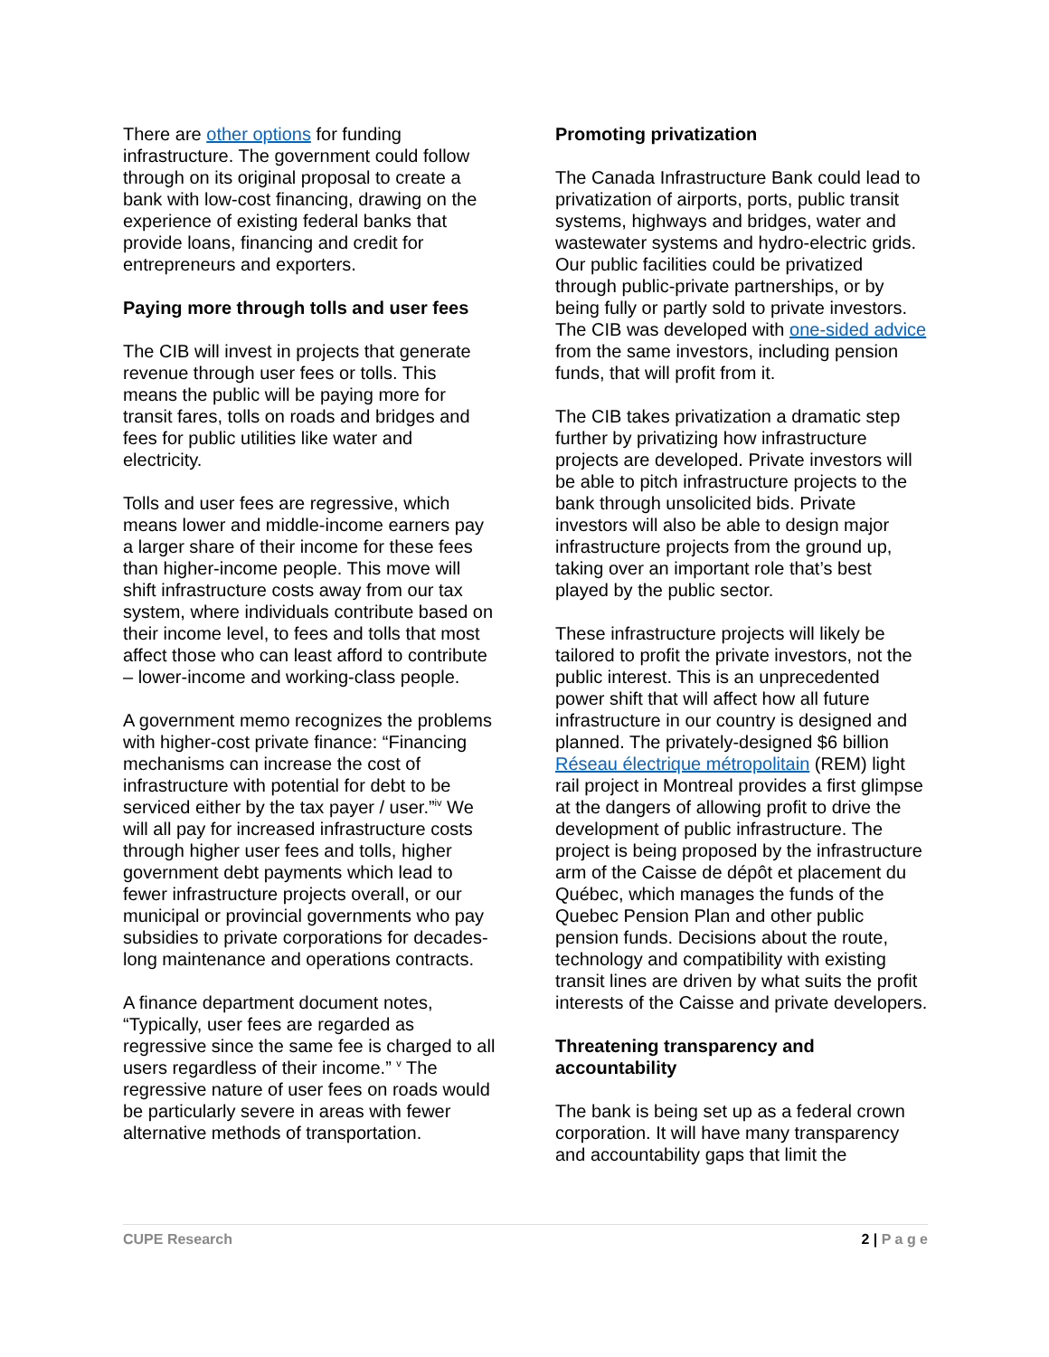There are other options for funding infrastructure. The government could follow through on its original proposal to create a bank with low-cost financing, drawing on the experience of existing federal banks that provide loans, financing and credit for entrepreneurs and exporters.
Paying more through tolls and user fees
The CIB will invest in projects that generate revenue through user fees or tolls. This means the public will be paying more for transit fares, tolls on roads and bridges and fees for public utilities like water and electricity.
Tolls and user fees are regressive, which means lower and middle-income earners pay a larger share of their income for these fees than higher-income people. This move will shift infrastructure costs away from our tax system, where individuals contribute based on their income level, to fees and tolls that most affect those who can least afford to contribute – lower-income and working-class people.
A government memo recognizes the problems with higher-cost private finance: “Financing mechanisms can increase the cost of infrastructure with potential for debt to be serviced either by the tax payer / user.”<sup>iv</sup> We will all pay for increased infrastructure costs through higher user fees and tolls, higher government debt payments which lead to fewer infrastructure projects overall, or our municipal or provincial governments who pay subsidies to private corporations for decades-long maintenance and operations contracts.
A finance department document notes, “Typically, user fees are regarded as regressive since the same fee is charged to all users regardless of their income.” <sup>v</sup> The regressive nature of user fees on roads would be particularly severe in areas with fewer alternative methods of transportation.
Promoting privatization
The Canada Infrastructure Bank could lead to privatization of airports, ports, public transit systems, highways and bridges, water and wastewater systems and hydro-electric grids. Our public facilities could be privatized through public-private partnerships, or by being fully or partly sold to private investors. The CIB was developed with one-sided advice from the same investors, including pension funds, that will profit from it.
The CIB takes privatization a dramatic step further by privatizing how infrastructure projects are developed. Private investors will be able to pitch infrastructure projects to the bank through unsolicited bids. Private investors will also be able to design major infrastructure projects from the ground up, taking over an important role that’s best played by the public sector.
These infrastructure projects will likely be tailored to profit the private investors, not the public interest. This is an unprecedented power shift that will affect how all future infrastructure in our country is designed and planned. The privately-designed $6 billion Réseau électrique métropolitain (REM) light rail project in Montreal provides a first glimpse at the dangers of allowing profit to drive the development of public infrastructure. The project is being proposed by the infrastructure arm of the Caisse de dépôt et placement du Québec, which manages the funds of the Quebec Pension Plan and other public pension funds. Decisions about the route, technology and compatibility with existing transit lines are driven by what suits the profit interests of the Caisse and private developers.
Threatening transparency and accountability
The bank is being set up as a federal crown corporation. It will have many transparency and accountability gaps that limit the
CUPE Research 2 | P a g e